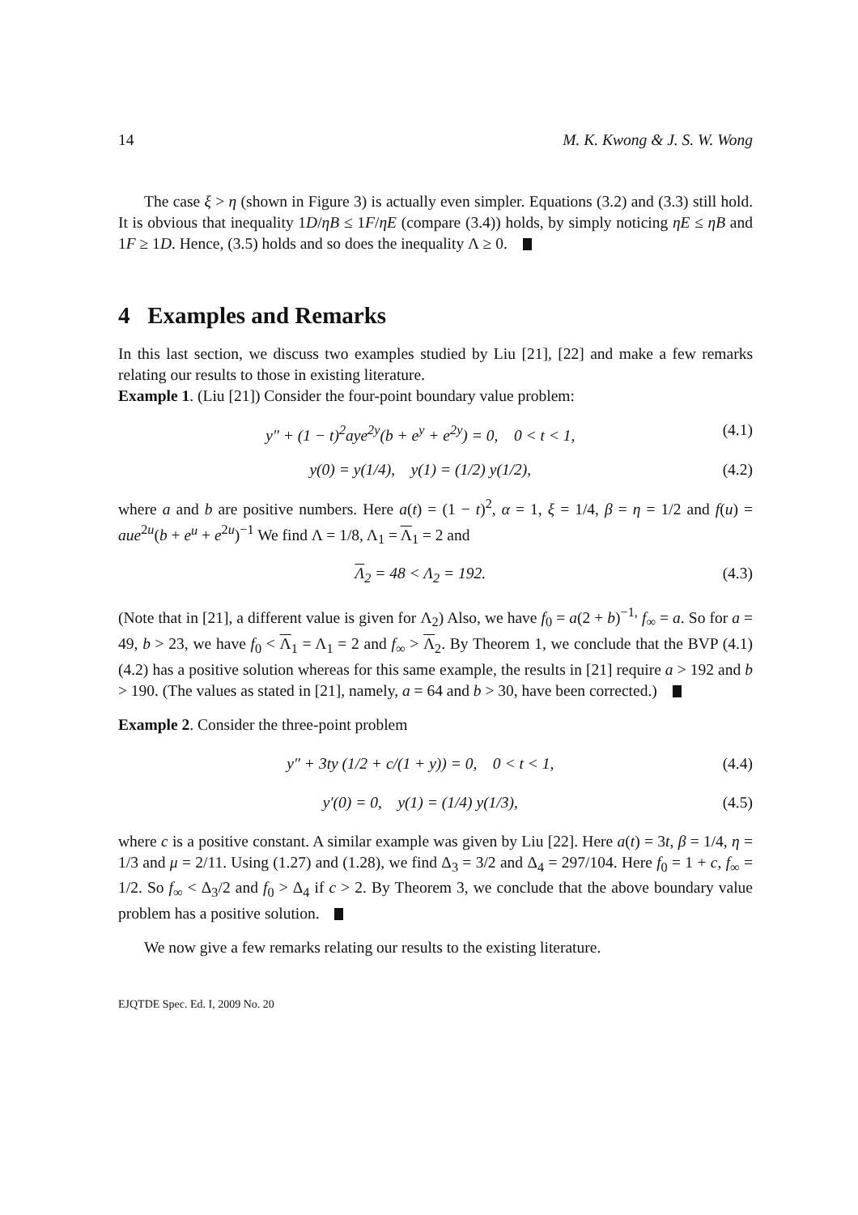14 M. K. Kwong & J. S. W. Wong
The case ξ > η (shown in Figure 3) is actually even simpler. Equations (3.2) and (3.3) still hold. It is obvious that inequality 1D/ηB ≤ 1F/ηE (compare (3.4)) holds, by simply noticing ηE ≤ ηB and 1F ≥ 1D. Hence, (3.5) holds and so does the inequality Λ ≥ 0.
4 Examples and Remarks
In this last section, we discuss two examples studied by Liu [21], [22] and make a few remarks relating our results to those in existing literature.
Example 1. (Liu [21]) Consider the four-point boundary value problem:
y″ + (1 − t)<sup>2</sup>aye<sup>2y</sup>(b + e<sup>y</sup> + e<sup>2y</sup>) = 0, 0 < t < 1, (4.1)
y(0) = y(1/4), y(1) = (1/2) y(1/2), (4.2)
where a and b are positive numbers. Here a(t) = (1 − t)<sup>2</sup>, α = 1, ξ = 1/4, β = η = 1/2 and f(u) = aue<sup>2u</sup>(b + e<sup>u</sup> + e<sup>2u</sup>)<sup>−1</sup> We find Λ = 1/8, Λ<sub>1</sub> = Λ<sub>1</sub> = 2 and
Λ<sub>2</sub> = 48 < Λ<sub>2</sub> = 192. (4.3)
(Note that in [21], a different value is given for Λ<sub>2</sub>) Also, we have f<sub>0</sub> = a(2 + b)<sup>−1,</sup> f<sub>∞</sub> = a. So for a = 49, b > 23, we have f<sub>0</sub> < Λ<sub>1</sub> = Λ<sub>1</sub> = 2 and f<sub>∞</sub> > Λ<sub>2</sub>. By Theorem 1, we conclude that the BVP (4.1) (4.2) has a positive solution whereas for this same example, the results in [21] require a > 192 and b > 190. (The values as stated in [21], namely, a = 64 and b > 30, have been corrected.)
Example 2. Consider the three-point problem
y″ + 3ty (1/2 + c/(1 + y)) = 0, 0 < t < 1, (4.4)
y′(0) = 0, y(1) = (1/4) y(1/3), (4.5)
where c is a positive constant. A similar example was given by Liu [22]. Here a(t) = 3t, β = 1/4, η = 1/3 and μ = 2/11. Using (1.27) and (1.28), we find Δ<sub>3</sub> = 3/2 and Δ<sub>4</sub> = 297/104. Here f<sub>0</sub> = 1 + c, f<sub>∞</sub> = 1/2. So f<sub>∞</sub> < Δ<sub>3</sub>/2 and f<sub>0</sub> > Δ<sub>4</sub> if c > 2. By Theorem 3, we conclude that the above boundary value problem has a positive solution.
We now give a few remarks relating our results to the existing literature.
EJQTDE Spec. Ed. I, 2009 No. 20